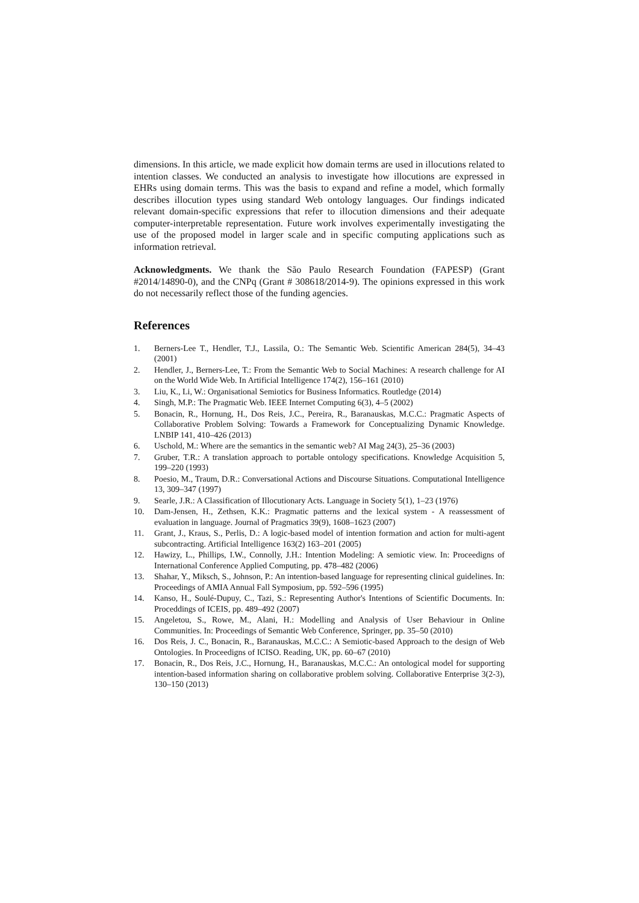dimensions. In this article, we made explicit how domain terms are used in illocutions related to intention classes. We conducted an analysis to investigate how illocutions are expressed in EHRs using domain terms. This was the basis to expand and refine a model, which formally describes illocution types using standard Web ontology languages. Our findings indicated relevant domain-specific expressions that refer to illocution dimensions and their adequate computer-interpretable representation. Future work involves experimentally investigating the use of the proposed model in larger scale and in specific computing applications such as information retrieval.
Acknowledgments. We thank the São Paulo Research Foundation (FAPESP) (Grant #2014/14890-0), and the CNPq (Grant # 308618/2014-9). The opinions expressed in this work do not necessarily reflect those of the funding agencies.
References
1. Berners-Lee T., Hendler, T.J., Lassila, O.: The Semantic Web. Scientific American 284(5), 34–43 (2001)
2. Hendler, J., Berners-Lee, T.: From the Semantic Web to Social Machines: A research challenge for AI on the World Wide Web. In Artificial Intelligence 174(2), 156–161 (2010)
3. Liu, K., Li, W.: Organisational Semiotics for Business Informatics. Routledge (2014)
4. Singh, M.P.: The Pragmatic Web. IEEE Internet Computing 6(3), 4–5 (2002)
5. Bonacin, R., Hornung, H., Dos Reis, J.C., Pereira, R., Baranauskas, M.C.C.: Pragmatic Aspects of Collaborative Problem Solving: Towards a Framework for Conceptualizing Dynamic Knowledge. LNBIP 141, 410–426 (2013)
6. Uschold, M.: Where are the semantics in the semantic web? AI Mag 24(3), 25–36 (2003)
7. Gruber, T.R.: A translation approach to portable ontology specifications. Knowledge Acquisition 5, 199–220 (1993)
8. Poesio, M., Traum, D.R.: Conversational Actions and Discourse Situations. Computational Intelligence 13, 309–347 (1997)
9. Searle, J.R.: A Classification of Illocutionary Acts. Language in Society 5(1), 1–23 (1976)
10. Dam-Jensen, H., Zethsen, K.K.: Pragmatic patterns and the lexical system - A reassessment of evaluation in language. Journal of Pragmatics 39(9), 1608–1623 (2007)
11. Grant, J., Kraus, S., Perlis, D.: A logic-based model of intention formation and action for multi-agent subcontracting. Artificial Intelligence 163(2) 163–201 (2005)
12. Hawizy, L., Phillips, I.W., Connolly, J.H.: Intention Modeling: A semiotic view. In: Proceedigns of International Conference Applied Computing, pp. 478–482 (2006)
13. Shahar, Y., Miksch, S., Johnson, P.: An intention-based language for representing clinical guidelines. In: Proceedings of AMIA Annual Fall Symposium, pp. 592–596 (1995)
14. Kanso, H., Soulé-Dupuy, C., Tazi, S.: Representing Author's Intentions of Scientific Documents. In: Proceddings of ICEIS, pp. 489–492 (2007)
15. Angeletou, S., Rowe, M., Alani, H.: Modelling and Analysis of User Behaviour in Online Communities. In: Proceedings of Semantic Web Conference, Springer, pp. 35–50 (2010)
16. Dos Reis, J. C., Bonacin, R., Baranauskas, M.C.C.: A Semiotic-based Approach to the design of Web Ontologies. In Proceedigns of ICISO. Reading, UK, pp. 60–67 (2010)
17. Bonacin, R., Dos Reis, J.C., Hornung, H., Baranauskas, M.C.C.: An ontological model for supporting intention-based information sharing on collaborative problem solving. Collaborative Enterprise 3(2-3), 130–150 (2013)